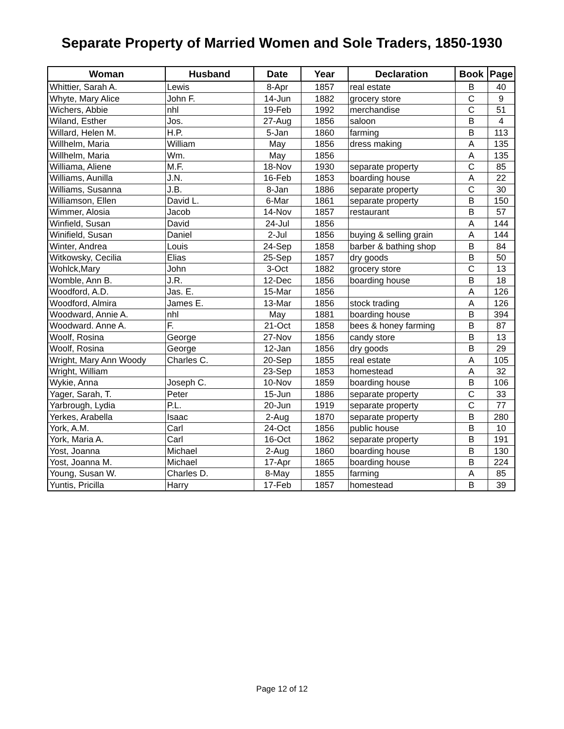Separate Property of Married Women and Sole Traders, 1850-1930
| Woman | Husband | Date | Year | Declaration | Book | Page |
| --- | --- | --- | --- | --- | --- | --- |
| Whittier, Sarah A. | Lewis | 8-Apr | 1857 | real estate | B | 40 |
| Whyte, Mary Alice | John F. | 14-Jun | 1882 | grocery store | C | 9 |
| Wichers, Abbie | nhl | 19-Feb | 1992 | merchandise | C | 51 |
| Wiland, Esther | Jos. | 27-Aug | 1856 | saloon | B | 4 |
| Willard, Helen M. | H.P. | 5-Jan | 1860 | farming | B | 113 |
| Willhelm, Maria | William | May | 1856 | dress making | A | 135 |
| Willhelm, Maria | Wm. | May | 1856 | | A | 135 |
| Williama, Aliene | M.F. | 18-Nov | 1930 | separate property | C | 85 |
| Williams, Aunilla | J.N. | 16-Feb | 1853 | boarding house | A | 22 |
| Williams, Susanna | J.B. | 8-Jan | 1886 | separate property | C | 30 |
| Williamson, Ellen | David L. | 6-Mar | 1861 | separate property | B | 150 |
| Wimmer, Alosia | Jacob | 14-Nov | 1857 | restaurant | B | 57 |
| Winfield, Susan | David | 24-Jul | 1856 | | A | 144 |
| Winifield, Susan | Daniel | 2-Jul | 1856 | buying & selling grain | A | 144 |
| Winter, Andrea | Louis | 24-Sep | 1858 | barber & bathing shop | B | 84 |
| Witkowsky, Cecilia | Elias | 25-Sep | 1857 | dry goods | B | 50 |
| Wohlck,Mary | John | 3-Oct | 1882 | grocery store | C | 13 |
| Womble, Ann B. | J.R. | 12-Dec | 1856 | boarding house | B | 18 |
| Woodford, A.D. | Jas. E. | 15-Mar | 1856 | | A | 126 |
| Woodford, Almira | James E. | 13-Mar | 1856 | stock trading | A | 126 |
| Woodward, Annie A. | nhl | May | 1881 | boarding house | B | 394 |
| Woodward. Anne A. | F. | 21-Oct | 1858 | bees & honey farming | B | 87 |
| Woolf, Rosina | George | 27-Nov | 1856 | candy store | B | 13 |
| Woolf, Rosina | George | 12-Jan | 1856 | dry goods | B | 29 |
| Wright, Mary Ann Woody | Charles C. | 20-Sep | 1855 | real estate | A | 105 |
| Wright, William | | 23-Sep | 1853 | homestead | A | 32 |
| Wykie, Anna | Joseph C. | 10-Nov | 1859 | boarding house | B | 106 |
| Yager, Sarah, T. | Peter | 15-Jun | 1886 | separate property | C | 33 |
| Yarbrough, Lydia | P.L. | 20-Jun | 1919 | separate property | C | 77 |
| Yerkes, Arabella | Isaac | 2-Aug | 1870 | separate property | B | 280 |
| York, A.M. | Carl | 24-Oct | 1856 | public house | B | 10 |
| York, Maria A. | Carl | 16-Oct | 1862 | separate property | B | 191 |
| Yost, Joanna | Michael | 2-Aug | 1860 | boarding house | B | 130 |
| Yost, Joanna M. | Michael | 17-Apr | 1865 | boarding house | B | 224 |
| Young, Susan W. | Charles D. | 8-May | 1855 | farming | A | 85 |
| Yuntis, Pricilla | Harry | 17-Feb | 1857 | homestead | B | 39 |
Page 12 of 12